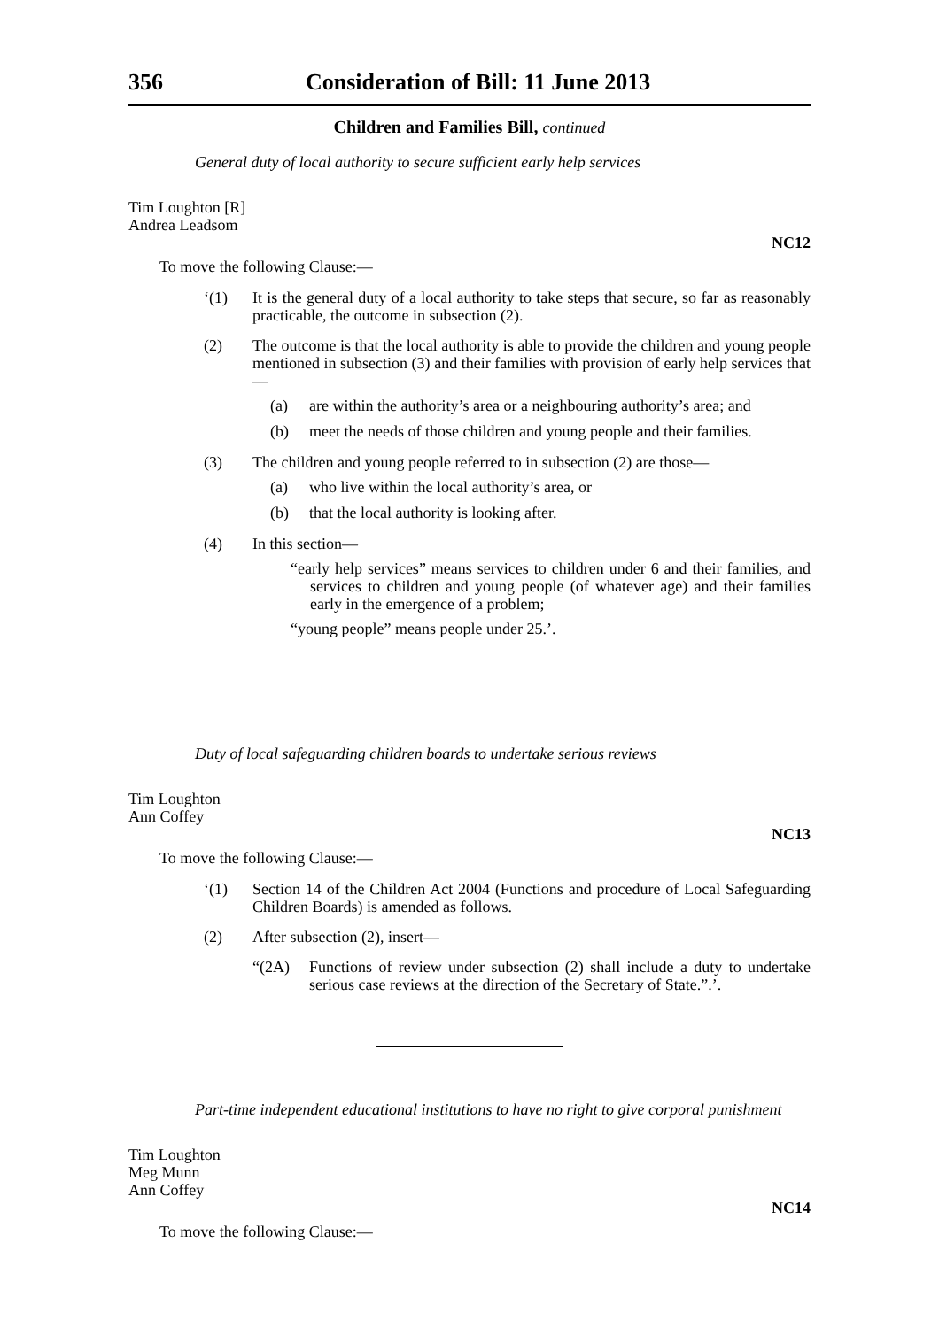356 Consideration of Bill: 11 June 2013
Children and Families Bill, continued
General duty of local authority to secure sufficient early help services
Tim Loughton [R]
Andrea Leadsom
NC12
To move the following Clause:—
‘(1) It is the general duty of a local authority to take steps that secure, so far as reasonably practicable, the outcome in subsection (2).
(2) The outcome is that the local authority is able to provide the children and young people mentioned in subsection (3) and their families with provision of early help services that—
(a) are within the authority’s area or a neighbouring authority’s area; and
(b) meet the needs of those children and young people and their families.
(3) The children and young people referred to in subsection (2) are those—
(a) who live within the local authority’s area, or
(b) that the local authority is looking after.
(4) In this section—
“early help services” means services to children under 6 and their families, and services to children and young people (of whatever age) and their families early in the emergence of a problem;
“young people” means people under 25.’.
Duty of local safeguarding children boards to undertake serious reviews
Tim Loughton
Ann Coffey
NC13
To move the following Clause:—
‘(1) Section 14 of the Children Act 2004 (Functions and procedure of Local Safeguarding Children Boards) is amended as follows.
(2) After subsection (2), insert—
“(2A) Functions of review under subsection (2) shall include a duty to undertake serious case reviews at the direction of the Secretary of State.”.’.
Part-time independent educational institutions to have no right to give corporal punishment
Tim Loughton
Meg Munn
Ann Coffey
NC14
To move the following Clause:—